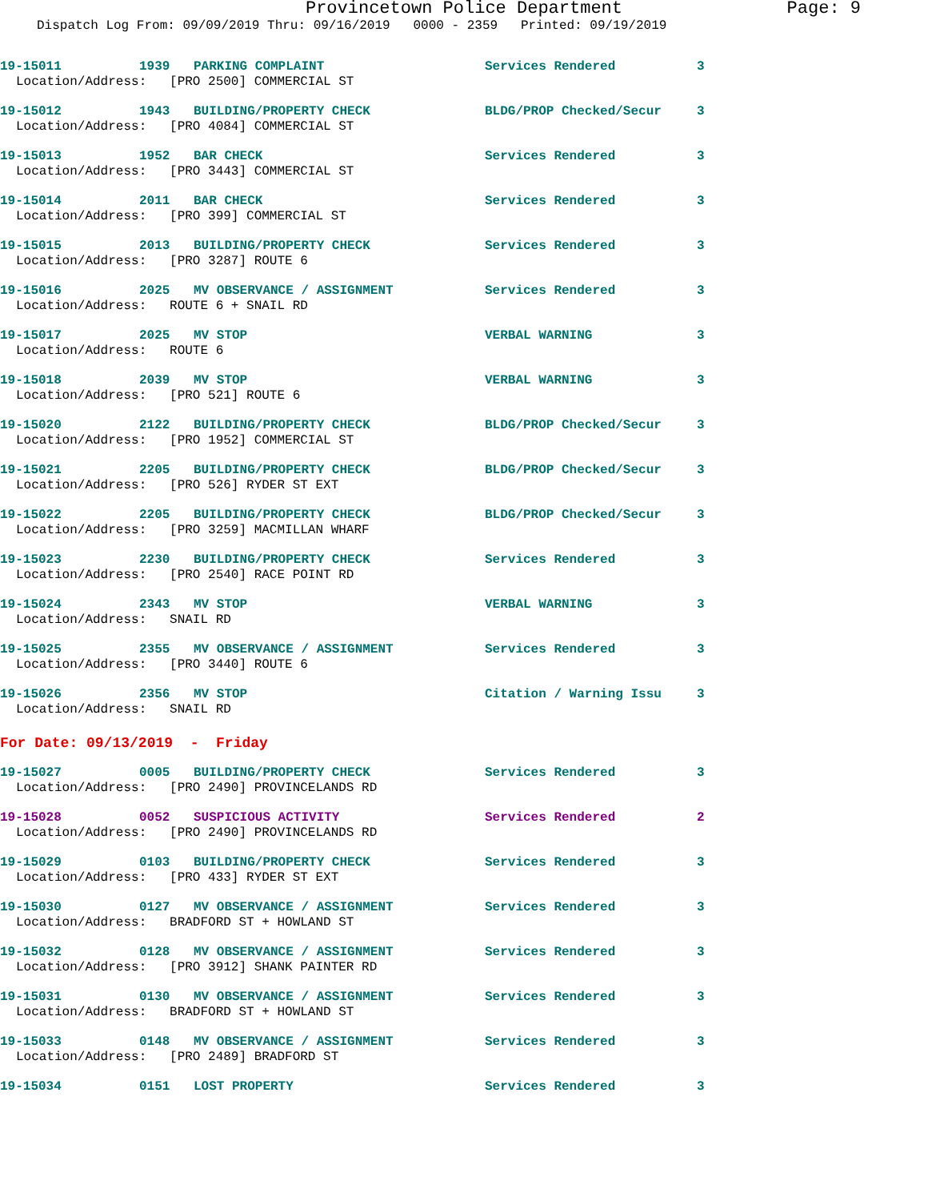Provincetown Police Department Page: 9
Dispatch Log From: 09/09/2019 Thru: 09/16/2019 0000 - 2359 Printed: 09/19/2019
19-15011 1939 PARKING COMPLAINT Services Rendered 3
Location/Address: [PRO 2500] COMMERCIAL ST
19-15012 1943 BUILDING/PROPERTY CHECK BLDG/PROP Checked/Secur 3
Location/Address: [PRO 4084] COMMERCIAL ST
19-15013 1952 BAR CHECK Services Rendered 3
Location/Address: [PRO 3443] COMMERCIAL ST
19-15014 2011 BAR CHECK Services Rendered 3
Location/Address: [PRO 399] COMMERCIAL ST
19-15015 2013 BUILDING/PROPERTY CHECK Services Rendered 3
Location/Address: [PRO 3287] ROUTE 6
19-15016 2025 MV OBSERVANCE / ASSIGNMENT Services Rendered 3
Location/Address: ROUTE 6 + SNAIL RD
19-15017 2025 MV STOP VERBAL WARNING 3
Location/Address: ROUTE 6
19-15018 2039 MV STOP VERBAL WARNING 3
Location/Address: [PRO 521] ROUTE 6
19-15020 2122 BUILDING/PROPERTY CHECK BLDG/PROP Checked/Secur 3
Location/Address: [PRO 1952] COMMERCIAL ST
19-15021 2205 BUILDING/PROPERTY CHECK BLDG/PROP Checked/Secur 3
Location/Address: [PRO 526] RYDER ST EXT
19-15022 2205 BUILDING/PROPERTY CHECK BLDG/PROP Checked/Secur 3
Location/Address: [PRO 3259] MACMILLAN WHARF
19-15023 2230 BUILDING/PROPERTY CHECK Services Rendered 3
Location/Address: [PRO 2540] RACE POINT RD
19-15024 2343 MV STOP VERBAL WARNING 3
Location/Address: SNAIL RD
19-15025 2355 MV OBSERVANCE / ASSIGNMENT Services Rendered 3
Location/Address: [PRO 3440] ROUTE 6
19-15026 2356 MV STOP Citation / Warning Issu 3
Location/Address: SNAIL RD
For Date: 09/13/2019 - Friday
19-15027 0005 BUILDING/PROPERTY CHECK Services Rendered 3
Location/Address: [PRO 2490] PROVINCELANDS RD
19-15028 0052 SUSPICIOUS ACTIVITY Services Rendered 2
Location/Address: [PRO 2490] PROVINCELANDS RD
19-15029 0103 BUILDING/PROPERTY CHECK Services Rendered 3
Location/Address: [PRO 433] RYDER ST EXT
19-15030 0127 MV OBSERVANCE / ASSIGNMENT Services Rendered 3
Location/Address: BRADFORD ST + HOWLAND ST
19-15032 0128 MV OBSERVANCE / ASSIGNMENT Services Rendered 3
Location/Address: [PRO 3912] SHANK PAINTER RD
19-15031 0130 MV OBSERVANCE / ASSIGNMENT Services Rendered 3
Location/Address: BRADFORD ST + HOWLAND ST
19-15033 0148 MV OBSERVANCE / ASSIGNMENT Services Rendered 3
Location/Address: [PRO 2489] BRADFORD ST
19-15034 0151 LOST PROPERTY Services Rendered 3